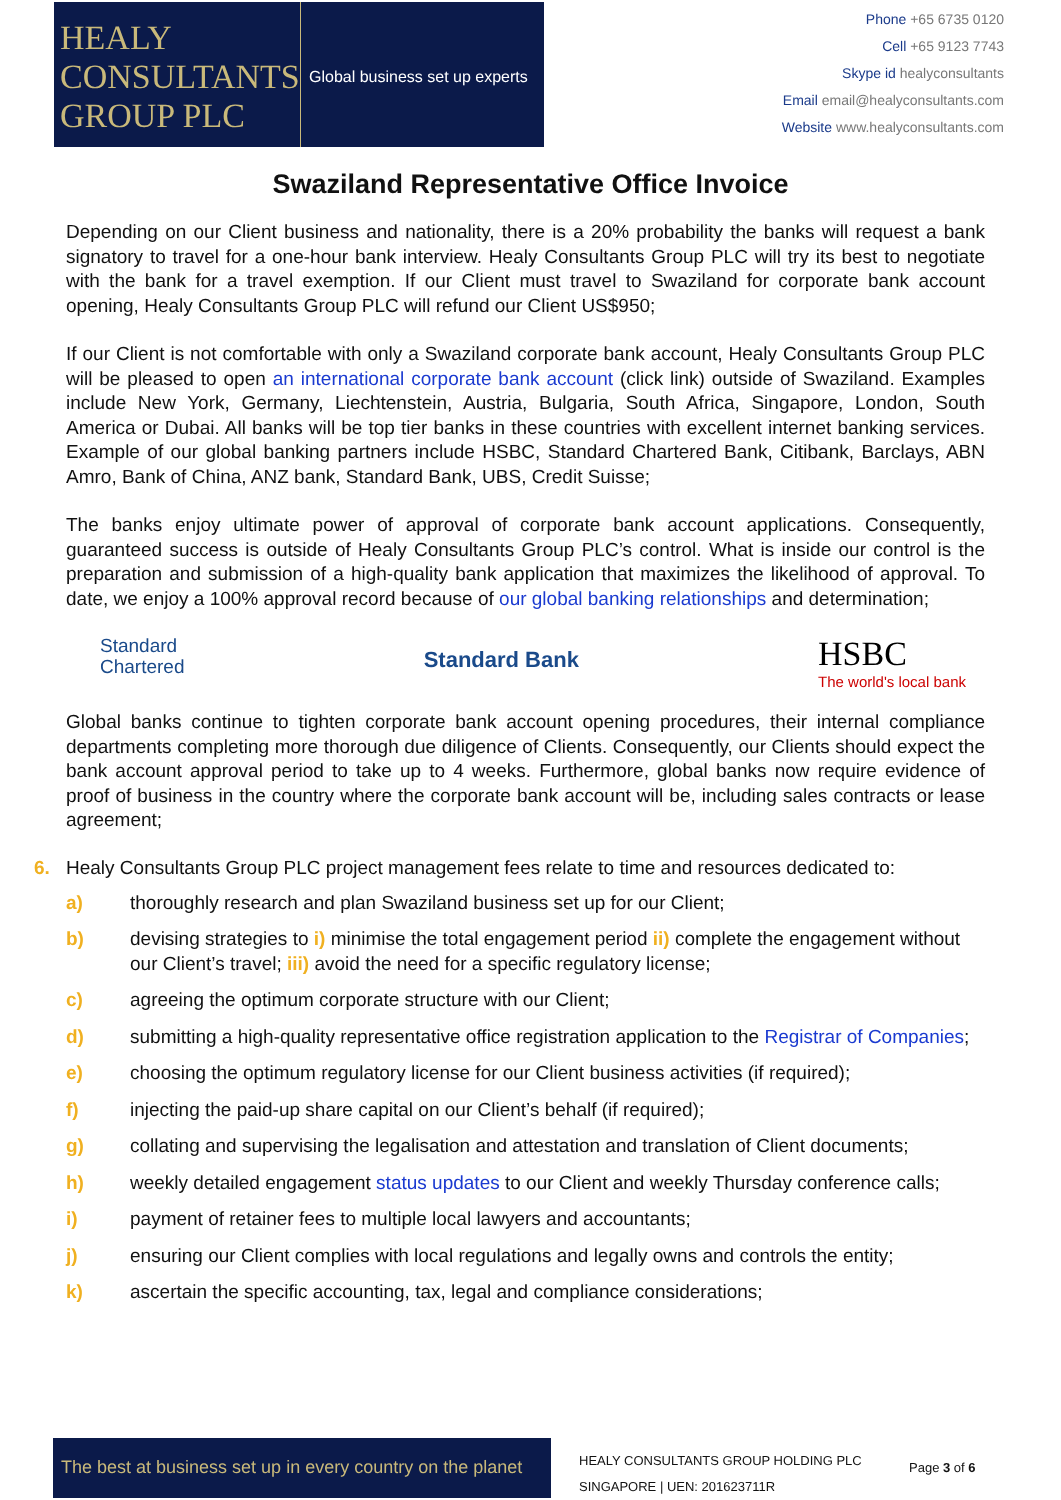HEALY
CONSULTANTS
GROUP PLC
Global business set up experts
Phone +65 6735 0120
Cell +65 9123 7743
Skype id healyconsultants
Email email@healyconsultants.com
Website www.healyconsultants.com
Swaziland Representative Office Invoice
Depending on our Client business and nationality, there is a 20% probability the banks will request a bank signatory to travel for a one-hour bank interview. Healy Consultants Group PLC will try its best to negotiate with the bank for a travel exemption. If our Client must travel to Swaziland for corporate bank account opening, Healy Consultants Group PLC will refund our Client US$950;
If our Client is not comfortable with only a Swaziland corporate bank account, Healy Consultants Group PLC will be pleased to open an international corporate bank account (click link) outside of Swaziland. Examples include New York, Germany, Liechtenstein, Austria, Bulgaria, South Africa, Singapore, London, South America or Dubai. All banks will be top tier banks in these countries with excellent internet banking services. Example of our global banking partners include HSBC, Standard Chartered Bank, Citibank, Barclays, ABN Amro, Bank of China, ANZ bank, Standard Bank, UBS, Credit Suisse;
The banks enjoy ultimate power of approval of corporate bank account applications. Consequently, guaranteed success is outside of Healy Consultants Group PLC’s control. What is inside our control is the preparation and submission of a high-quality bank application that maximizes the likelihood of approval. To date, we enjoy a 100% approval record because of our global banking relationships and determination;
Standard
Chartered
Standard Bank
HSBC
The world's local bank
Global banks continue to tighten corporate bank account opening procedures, their internal compliance departments completing more thorough due diligence of Clients. Consequently, our Clients should expect the bank account approval period to take up to 4 weeks. Furthermore, global banks now require evidence of proof of business in the country where the corporate bank account will be, including sales contracts or lease agreement;
6. Healy Consultants Group PLC project management fees relate to time and resources dedicated to:
a) thoroughly research and plan Swaziland business set up for our Client;
b) devising strategies to i) minimise the total engagement period ii) complete the engagement without our Client’s travel; iii) avoid the need for a specific regulatory license;
c) agreeing the optimum corporate structure with our Client;
d) submitting a high-quality representative office registration application to the Registrar of Companies;
e) choosing the optimum regulatory license for our Client business activities (if required);
f) injecting the paid-up share capital on our Client’s behalf (if required);
g) collating and supervising the legalisation and attestation and translation of Client documents;
h) weekly detailed engagement status updates to our Client and weekly Thursday conference calls;
i) payment of retainer fees to multiple local lawyers and accountants;
j) ensuring our Client complies with local regulations and legally owns and controls the entity;
k) ascertain the specific accounting, tax, legal and compliance considerations;
The best at business set up in every country on the planet
HEALY CONSULTANTS GROUP HOLDING PLC
SINGAPORE | UEN: 201623711R
Page 3 of 6